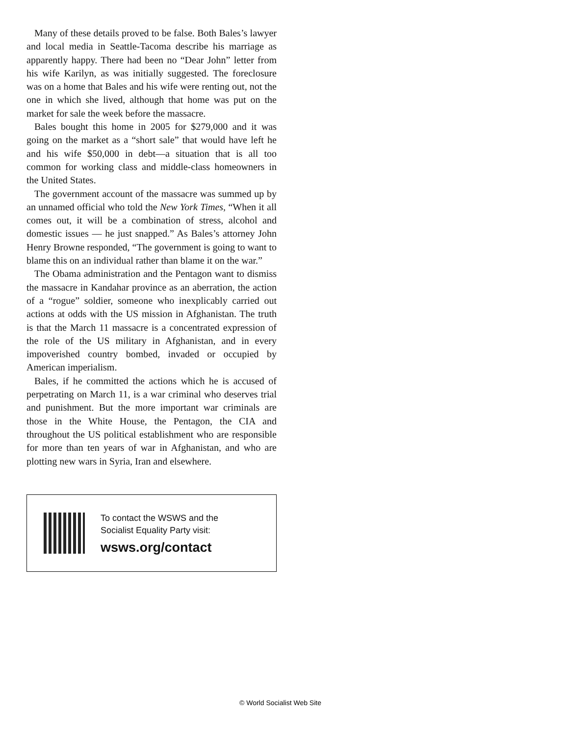Many of these details proved to be false. Both Bales’s lawyer and local media in Seattle-Tacoma describe his marriage as apparently happy. There had been no “Dear John” letter from his wife Karilyn, as was initially suggested. The foreclosure was on a home that Bales and his wife were renting out, not the one in which she lived, although that home was put on the market for sale the week before the massacre.
Bales bought this home in 2005 for $279,000 and it was going on the market as a “short sale” that would have left he and his wife $50,000 in debt—a situation that is all too common for working class and middle-class homeowners in the United States.
The government account of the massacre was summed up by an unnamed official who told the New York Times, “When it all comes out, it will be a combination of stress, alcohol and domestic issues — he just snapped.” As Bales’s attorney John Henry Browne responded, “The government is going to want to blame this on an individual rather than blame it on the war.”
The Obama administration and the Pentagon want to dismiss the massacre in Kandahar province as an aberration, the action of a “rogue” soldier, someone who inexplicably carried out actions at odds with the US mission in Afghanistan. The truth is that the March 11 massacre is a concentrated expression of the role of the US military in Afghanistan, and in every impoverished country bombed, invaded or occupied by American imperialism.
Bales, if he committed the actions which he is accused of perpetrating on March 11, is a war criminal who deserves trial and punishment. But the more important war criminals are those in the White House, the Pentagon, the CIA and throughout the US political establishment who are responsible for more than ten years of war in Afghanistan, and who are plotting new wars in Syria, Iran and elsewhere.
To contact the WSWS and the
Socialist Equality Party visit:
wsws.org/contact
© World Socialist Web Site